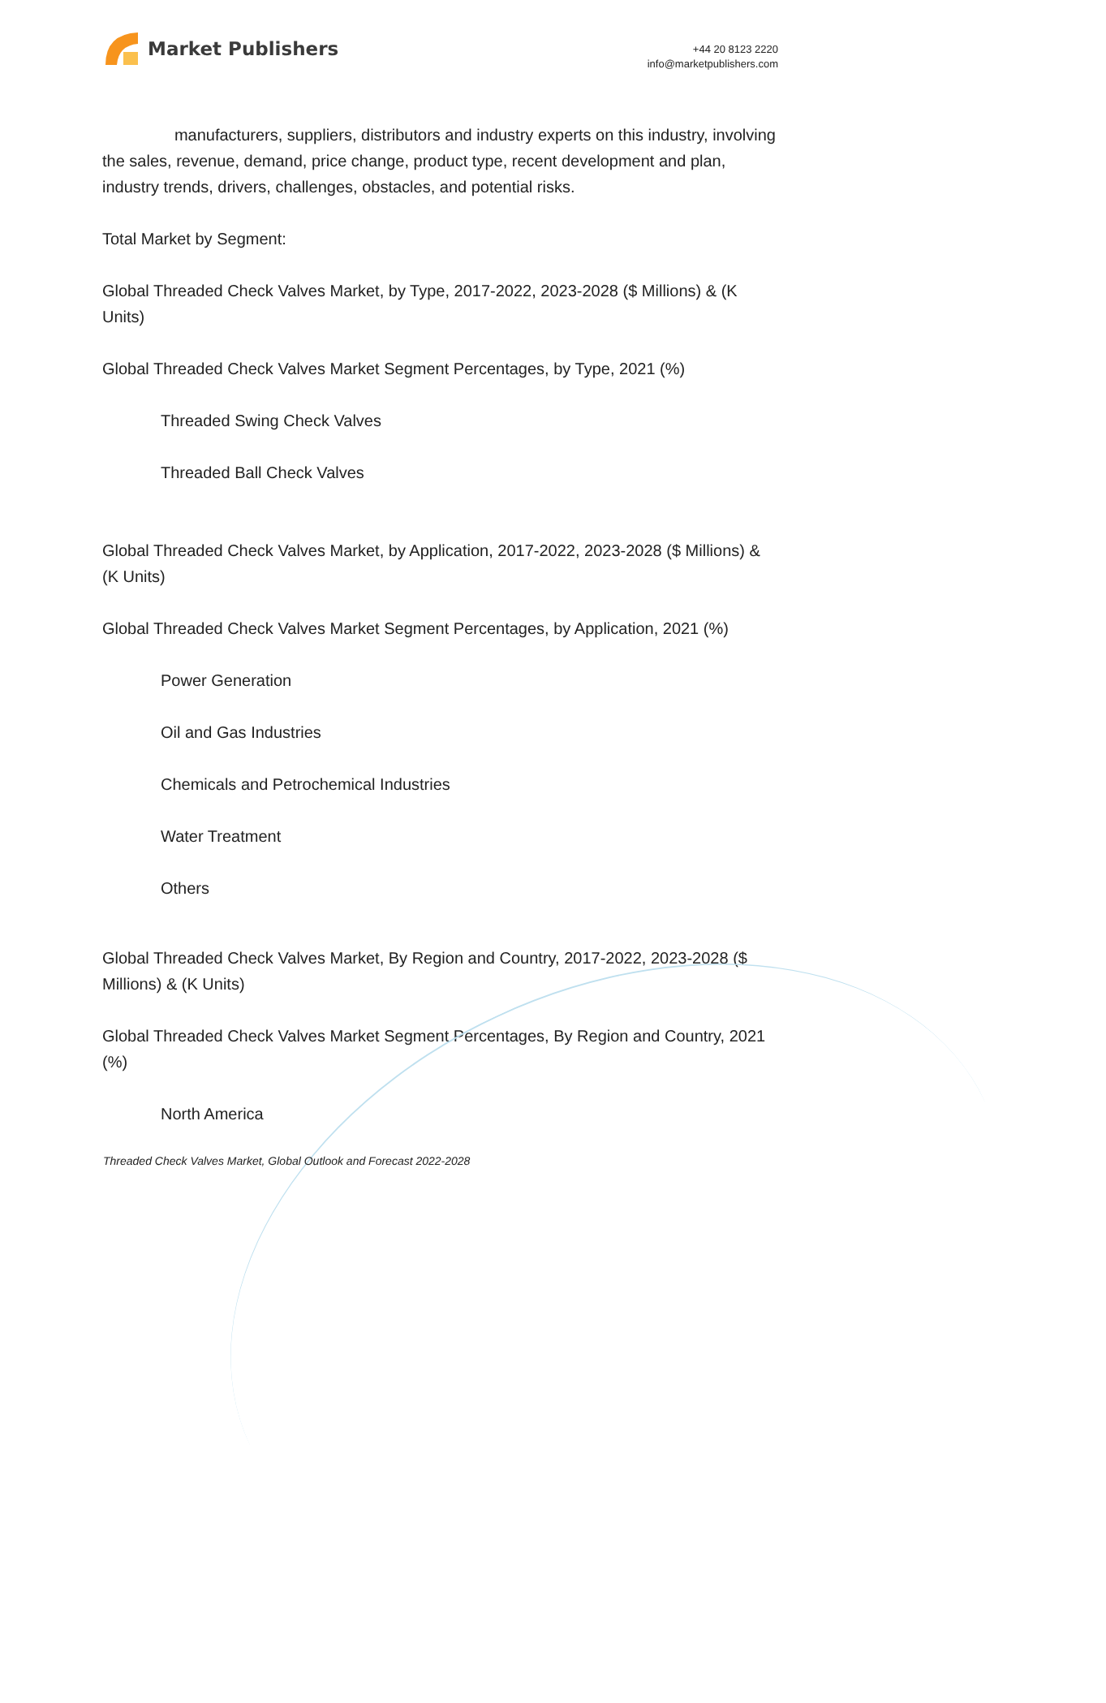Market Publishers
+44 20 8123 2220
info@marketpublishers.com
manufacturers, suppliers, distributors and industry experts on this industry, involving the sales, revenue, demand, price change, product type, recent development and plan, industry trends, drivers, challenges, obstacles, and potential risks.
Total Market by Segment:
Global Threaded Check Valves Market, by Type, 2017-2022, 2023-2028 ($ Millions) & (K Units)
Global Threaded Check Valves Market Segment Percentages, by Type, 2021 (%)
Threaded Swing Check Valves
Threaded Ball Check Valves
Global Threaded Check Valves Market, by Application, 2017-2022, 2023-2028 ($ Millions) & (K Units)
Global Threaded Check Valves Market Segment Percentages, by Application, 2021 (%)
Power Generation
Oil and Gas Industries
Chemicals and Petrochemical Industries
Water Treatment
Others
Global Threaded Check Valves Market, By Region and Country, 2017-2022, 2023-2028 ($ Millions) & (K Units)
Global Threaded Check Valves Market Segment Percentages, By Region and Country, 2021 (%)
North America
Threaded Check Valves Market, Global Outlook and Forecast 2022-2028